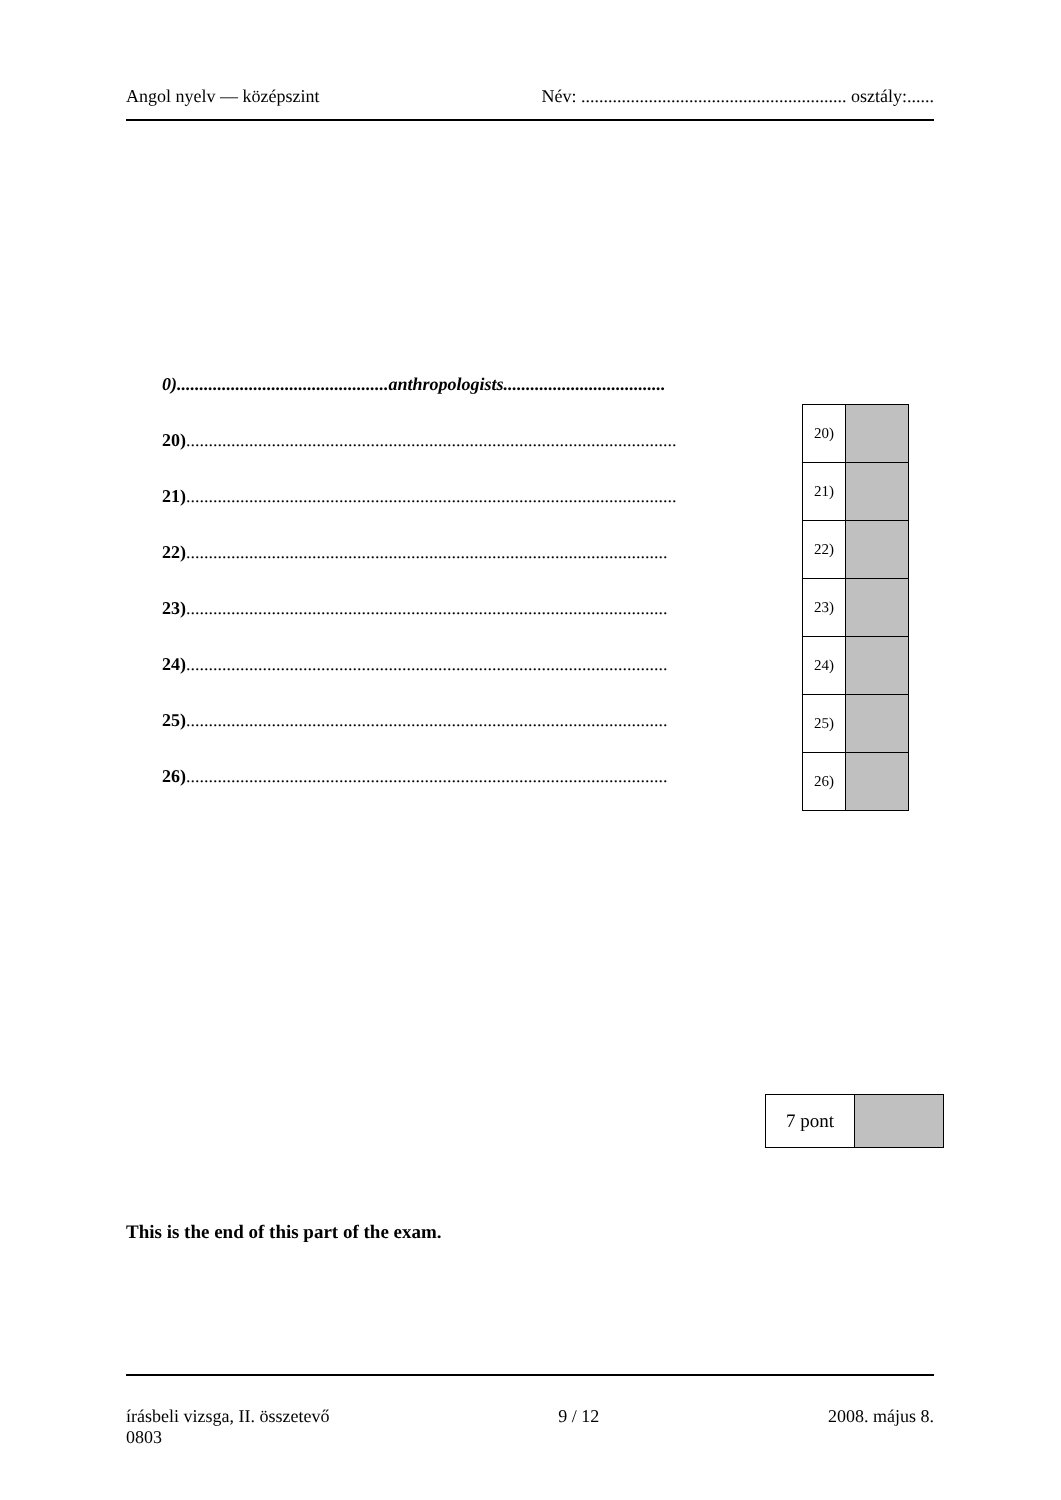Angol nyelv — középszint Név: ........................................................... osztály:......
0)...............................................anthropologists....................................
20).............................................................................................................
21).............................................................................................................
22)...........................................................................................................
23)...........................................................................................................
24)...........................................................................................................
25)...........................................................................................................
26)...........................................................................................................
| 20) | |
| 21) | |
| 22) | |
| 23) | |
| 24) | |
| 25) | |
| 26) | |
| 7 pont | |
This is the end of this part of the exam.
írásbeli vizsga, II. összetevő
0803 9 / 12 2008. május 8.